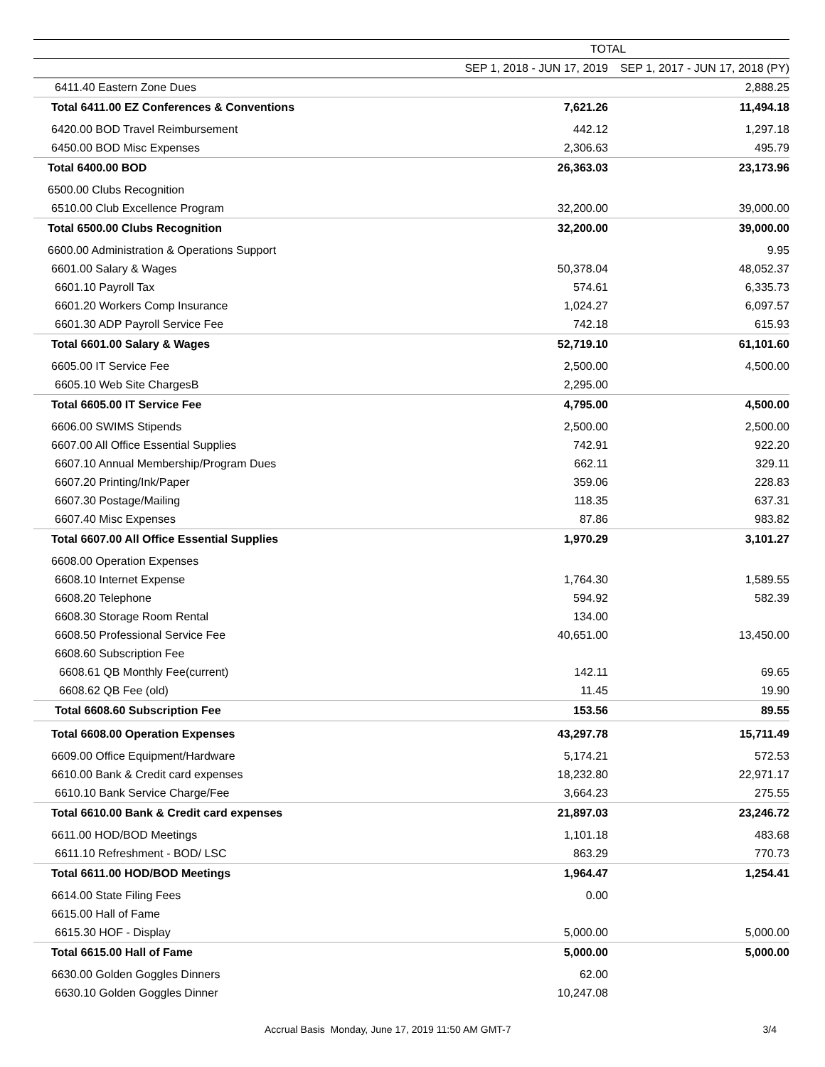| | TOTAL | |
| --- | --- | --- |
| | SEP 1, 2018 - JUN 17, 2019 | SEP 1, 2017 - JUN 17, 2018 (PY) |
| 6411.40 Eastern Zone Dues | | 2,888.25 |
| Total 6411.00 EZ Conferences & Conventions | 7,621.26 | 11,494.18 |
| 6420.00 BOD Travel Reimbursement | 442.12 | 1,297.18 |
| 6450.00 BOD Misc Expenses | 2,306.63 | 495.79 |
| Total 6400.00 BOD | 26,363.03 | 23,173.96 |
| 6500.00 Clubs Recognition | | |
| 6510.00 Club Excellence Program | 32,200.00 | 39,000.00 |
| Total 6500.00 Clubs Recognition | 32,200.00 | 39,000.00 |
| 6600.00 Administration & Operations Support | | 9.95 |
| 6601.00 Salary & Wages | 50,378.04 | 48,052.37 |
| 6601.10 Payroll Tax | 574.61 | 6,335.73 |
| 6601.20 Workers Comp Insurance | 1,024.27 | 6,097.57 |
| 6601.30 ADP Payroll Service Fee | 742.18 | 615.93 |
| Total 6601.00 Salary & Wages | 52,719.10 | 61,101.60 |
| 6605.00 IT Service Fee | 2,500.00 | 4,500.00 |
| 6605.10 Web Site ChargesB | 2,295.00 | |
| Total 6605.00 IT Service Fee | 4,795.00 | 4,500.00 |
| 6606.00 SWIMS Stipends | 2,500.00 | 2,500.00 |
| 6607.00 All Office Essential Supplies | 742.91 | 922.20 |
| 6607.10 Annual Membership/Program Dues | 662.11 | 329.11 |
| 6607.20 Printing/Ink/Paper | 359.06 | 228.83 |
| 6607.30 Postage/Mailing | 118.35 | 637.31 |
| 6607.40 Misc Expenses | 87.86 | 983.82 |
| Total 6607.00 All Office Essential Supplies | 1,970.29 | 3,101.27 |
| 6608.00 Operation Expenses | | |
| 6608.10 Internet Expense | 1,764.30 | 1,589.55 |
| 6608.20 Telephone | 594.92 | 582.39 |
| 6608.30 Storage Room Rental | 134.00 | |
| 6608.50 Professional Service Fee | 40,651.00 | 13,450.00 |
| 6608.60 Subscription Fee | | |
| 6608.61 QB Monthly Fee(current) | 142.11 | 69.65 |
| 6608.62 QB Fee (old) | 11.45 | 19.90 |
| Total 6608.60 Subscription Fee | 153.56 | 89.55 |
| Total 6608.00 Operation Expenses | 43,297.78 | 15,711.49 |
| 6609.00 Office Equipment/Hardware | 5,174.21 | 572.53 |
| 6610.00 Bank & Credit card expenses | 18,232.80 | 22,971.17 |
| 6610.10 Bank Service Charge/Fee | 3,664.23 | 275.55 |
| Total 6610.00 Bank & Credit card expenses | 21,897.03 | 23,246.72 |
| 6611.00 HOD/BOD Meetings | 1,101.18 | 483.68 |
| 6611.10 Refreshment - BOD/ LSC | 863.29 | 770.73 |
| Total 6611.00 HOD/BOD Meetings | 1,964.47 | 1,254.41 |
| 6614.00 State Filing Fees | 0.00 | |
| 6615.00 Hall of Fame | | |
| 6615.30 HOF - Display | 5,000.00 | 5,000.00 |
| Total 6615.00 Hall of Fame | 5,000.00 | 5,000.00 |
| 6630.00 Golden Goggles Dinners | 62.00 | |
| 6630.10 Golden Goggles Dinner | 10,247.08 | |
Accrual Basis Monday, June 17, 2019 11:50 AM GMT-7 3/4